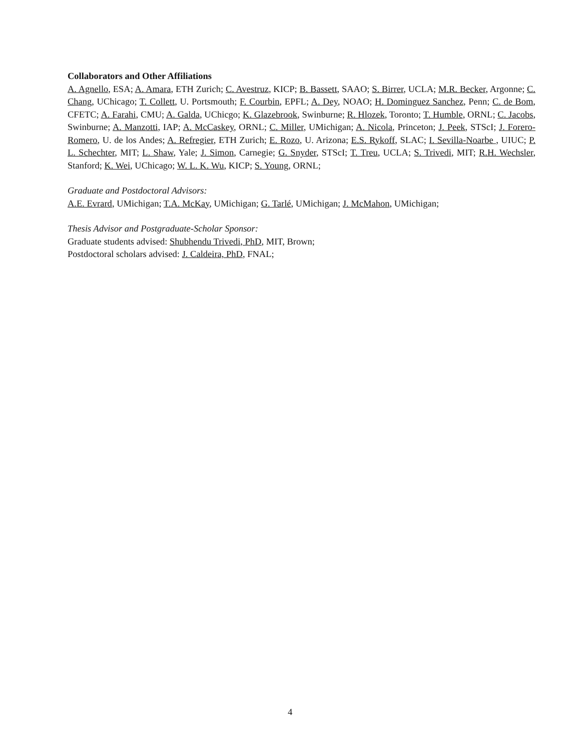Collaborators and Other Affiliations
A. Agnello, ESA; A. Amara, ETH Zurich; C. Avestruz, KICP; B. Bassett, SAAO; S. Birrer, UCLA; M.R. Becker, Argonne; C. Chang, UChicago; T. Collett, U. Portsmouth; F. Courbin, EPFL; A. Dey, NOAO; H. Dominguez Sanchez, Penn; C. de Bom, CFETC; A. Farahi, CMU; A. Galda, UChicgo; K. Glazebrook, Swinburne; R. Hlozek, Toronto; T. Humble, ORNL; C. Jacobs, Swinburne; A. Manzotti, IAP; A. McCaskey, ORNL; C. Miller, UMichigan; A. Nicola, Princeton; J. Peek, STScI; J. Forero-Romero, U. de los Andes; A. Refregier, ETH Zurich; E. Rozo, U. Arizona; E.S. Rykoff, SLAC; I. Sevilla-Noarbe , UIUC; P. L. Schechter, MIT; L. Shaw, Yale; J. Simon, Carnegie; G. Snyder, STScI; T. Treu, UCLA; S. Trivedi, MIT; R.H. Wechsler, Stanford; K. Wei, UChicago; W. L. K. Wu, KICP; S. Young, ORNL;
Graduate and Postdoctoral Advisors:
A.E. Evrard, UMichigan; T.A. McKay, UMichigan; G. Tarlé, UMichigan; J. McMahon, UMichigan;
Thesis Advisor and Postgraduate-Scholar Sponsor:
Graduate students advised: Shubhendu Trivedi, PhD, MIT, Brown;
Postdoctoral scholars advised: J. Caldeira, PhD, FNAL;
4